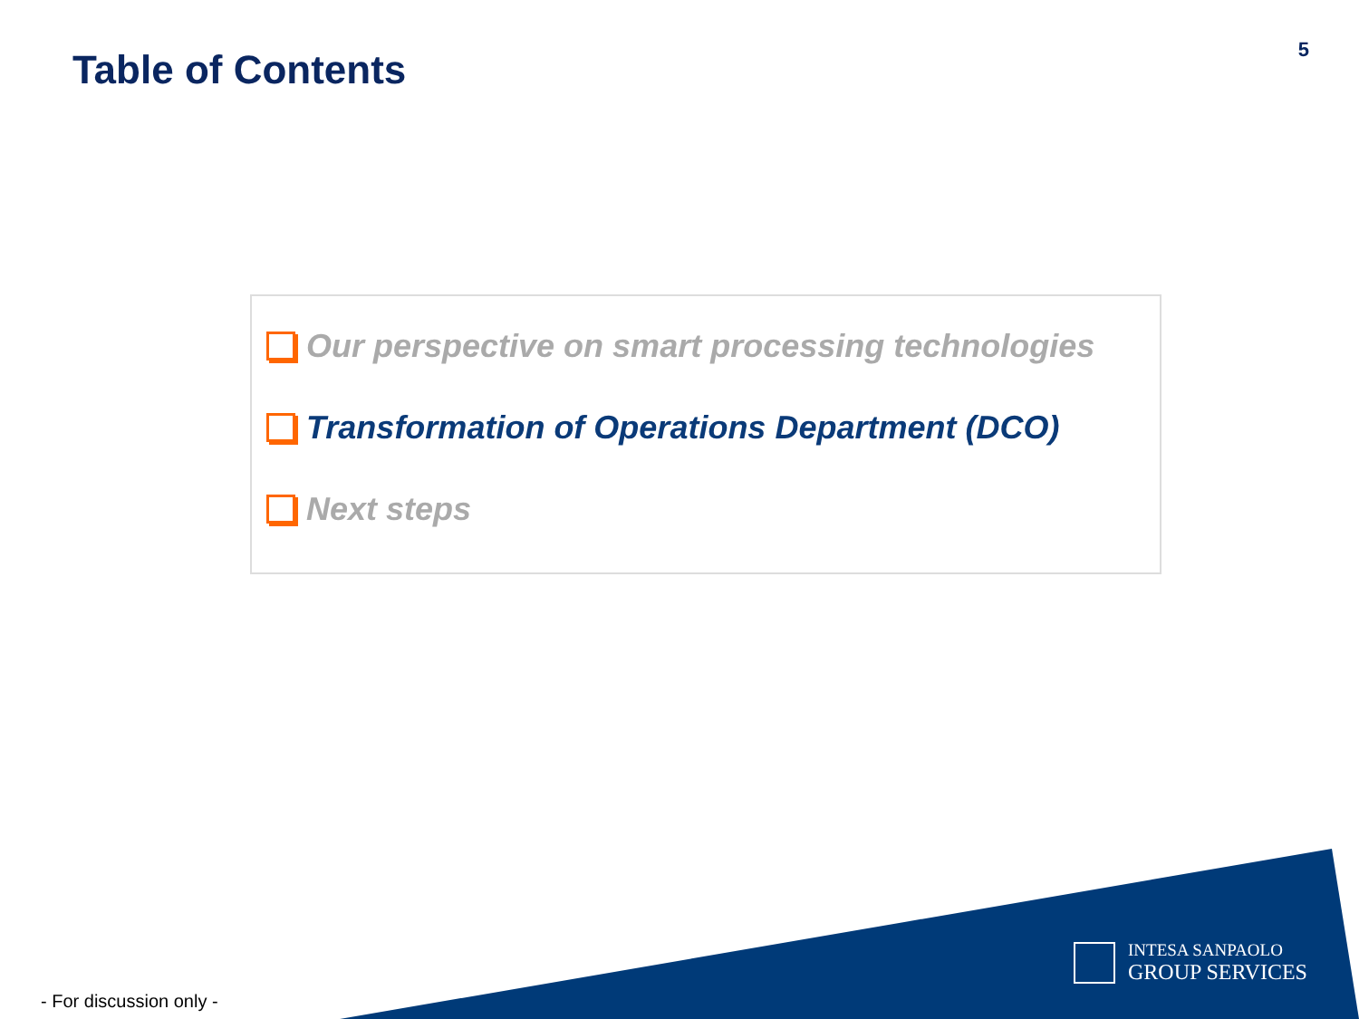Table of Contents
5
Our perspective on smart processing technologies
Transformation of Operations Department (DCO)
Next steps
INTESA SANPAOLO
GROUP SERVICES
- For discussion only -